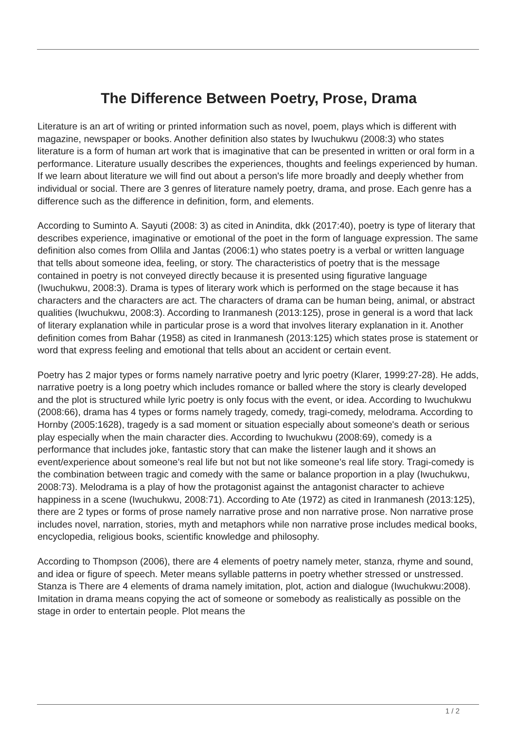The Difference Between Poetry, Prose, Drama
Literature is an art of writing or printed information such as novel, poem, plays which is different with magazine, newspaper or books. Another definition also states by Iwuchukwu (2008:3) who states literature is a form of human art work that is imaginative that can be presented in written or oral form in a performance. Literature usually describes the experiences, thoughts and feelings experienced by human. If we learn about literature we will find out about a person's life more broadly and deeply whether from individual or social. There are 3 genres of literature namely poetry, drama, and prose. Each genre has a difference such as the difference in definition, form, and elements.
According to Suminto A. Sayuti (2008: 3) as cited in Anindita, dkk (2017:40), poetry is type of literary that describes experience, imaginative or emotional of the poet in the form of language expression. The same definition also comes from Ollila and Jantas (2006:1) who states poetry is a verbal or written language that tells about someone idea, feeling, or story. The characteristics of poetry that is the message contained in poetry is not conveyed directly because it is presented using figurative language (Iwuchukwu, 2008:3). Drama is types of literary work which is performed on the stage because it has characters and the characters are act. The characters of drama can be human being, animal, or abstract qualities (Iwuchukwu, 2008:3). According to Iranmanesh (2013:125), prose in general is a word that lack of literary explanation while in particular prose is a word that involves literary explanation in it. Another definition comes from Bahar (1958) as cited in Iranmanesh (2013:125) which states prose is statement or word that express feeling and emotional that tells about an accident or certain event.
Poetry has 2 major types or forms namely narrative poetry and lyric poetry (Klarer, 1999:27-28). He adds, narrative poetry is a long poetry which includes romance or balled where the story is clearly developed and the plot is structured while lyric poetry is only focus with the event, or idea. According to Iwuchukwu (2008:66), drama has 4 types or forms namely tragedy, comedy, tragi-comedy, melodrama. According to Hornby (2005:1628), tragedy is a sad moment or situation especially about someone's death or serious play especially when the main character dies. According to Iwuchukwu (2008:69), comedy is a performance that includes joke, fantastic story that can make the listener laugh and it shows an event/experience about someone’s real life but not but not like someone’s real life story. Tragi-comedy is the combination between tragic and comedy with the same or balance proportion in a play (Iwuchukwu, 2008:73). Melodrama is a play of how the protagonist against the antagonist character to achieve happiness in a scene (Iwuchukwu, 2008:71). According to Ate (1972) as cited in Iranmanesh (2013:125), there are 2 types or forms of prose namely narrative prose and non narrative prose. Non narrative prose includes novel, narration, stories, myth and metaphors while non narrative prose includes medical books, encyclopedia, religious books, scientific knowledge and philosophy.
According to Thompson (2006), there are 4 elements of poetry namely meter, stanza, rhyme and sound, and idea or figure of speech. Meter means syllable patterns in poetry whether stressed or unstressed. Stanza is There are 4 elements of drama namely imitation, plot, action and dialogue (Iwuchukwu:2008). Imitation in drama means copying the act of someone or somebody as realistically as possible on the stage in order to entertain people. Plot means the
1 / 2